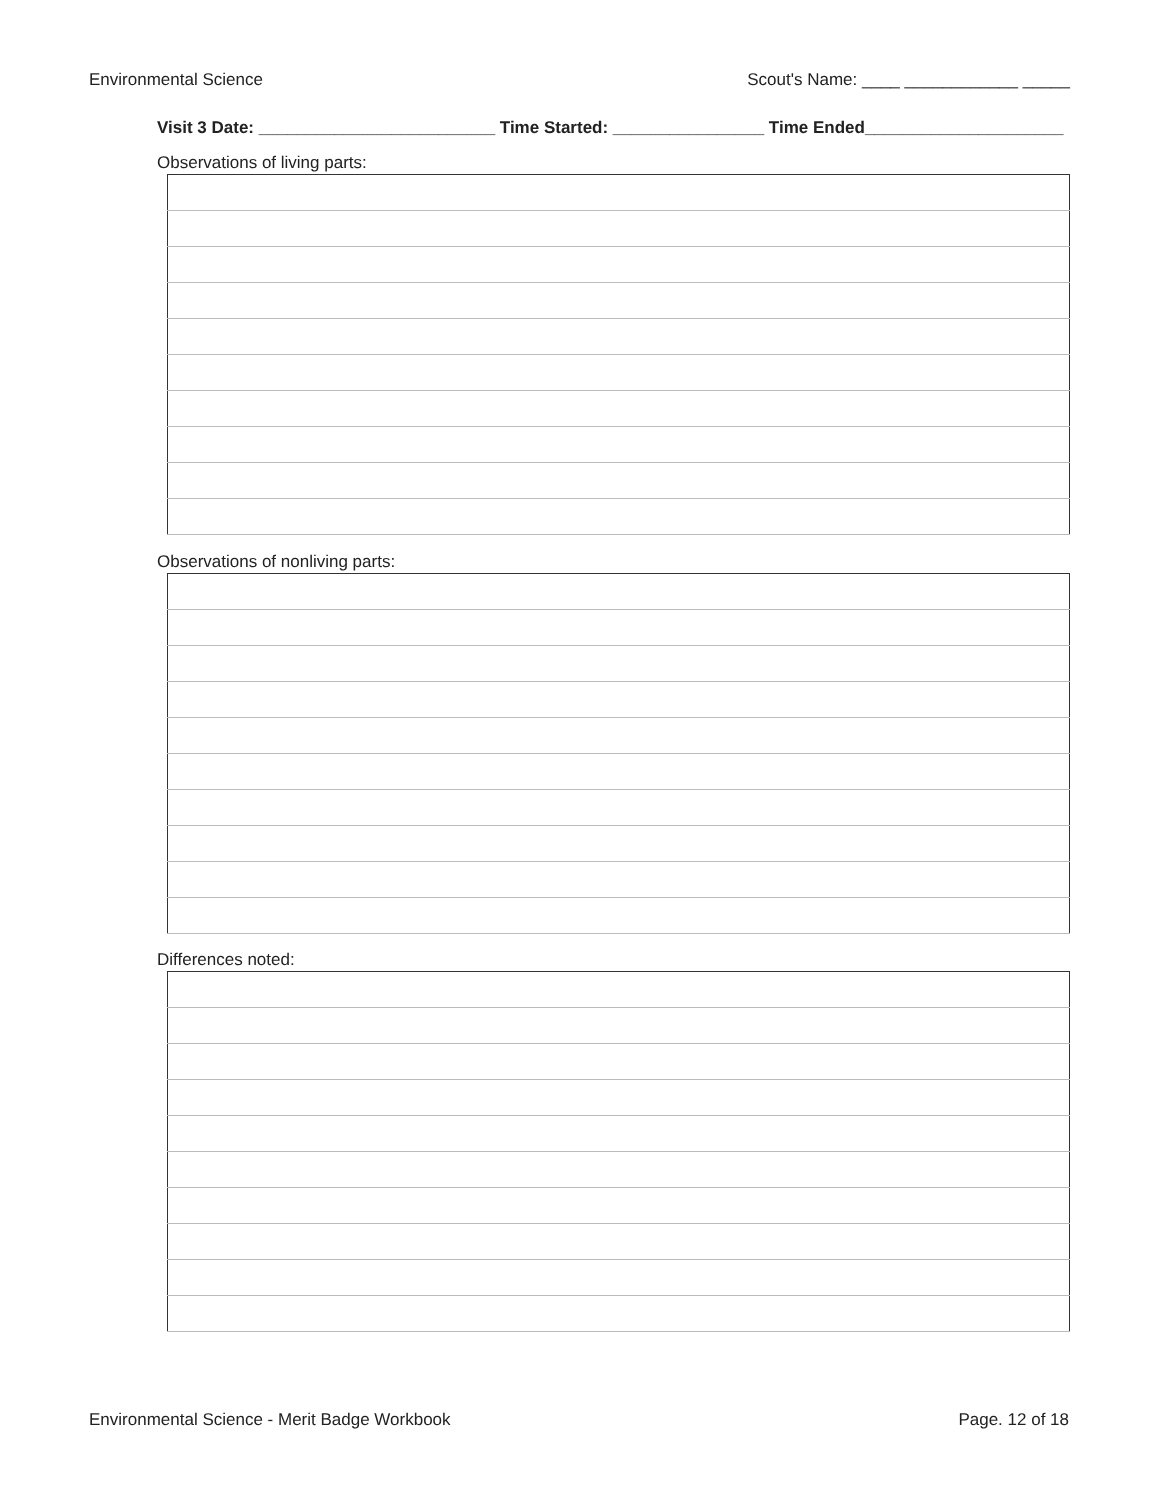Environmental Science Scout's Name: ____ ____________ _____
Visit 3 Date: _________________________ Time Started: ________________ Time Ended_____________________
Observations of living parts:
Observations of nonliving parts:
Differences noted:
Environmental Science - Merit Badge Workbook Page. 12 of 18